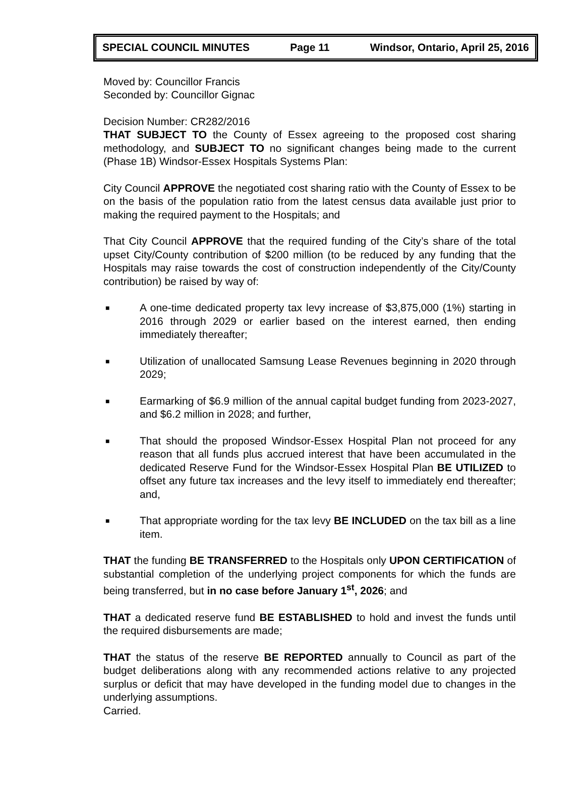SPECIAL COUNCIL MINUTES Page 11 Windsor, Ontario, April 25, 2016
Moved by: Councillor Francis
Seconded by: Councillor Gignac
Decision Number: CR282/2016
THAT SUBJECT TO the County of Essex agreeing to the proposed cost sharing methodology, and SUBJECT TO no significant changes being made to the current (Phase 1B) Windsor-Essex Hospitals Systems Plan:
City Council APPROVE the negotiated cost sharing ratio with the County of Essex to be on the basis of the population ratio from the latest census data available just prior to making the required payment to the Hospitals; and
That City Council APPROVE that the required funding of the City’s share of the total upset City/County contribution of $200 million (to be reduced by any funding that the Hospitals may raise towards the cost of construction independently of the City/County contribution) be raised by way of:
■ A one-time dedicated property tax levy increase of $3,875,000 (1%) starting in 2016 through 2029 or earlier based on the interest earned, then ending immediately thereafter;
■ Utilization of unallocated Samsung Lease Revenues beginning in 2020 through 2029;
■ Earmarking of $6.9 million of the annual capital budget funding from 2023-2027, and $6.2 million in 2028; and further,
■ That should the proposed Windsor-Essex Hospital Plan not proceed for any reason that all funds plus accrued interest that have been accumulated in the dedicated Reserve Fund for the Windsor-Essex Hospital Plan BE UTILIZED to offset any future tax increases and the levy itself to immediately end thereafter; and,
■ That appropriate wording for the tax levy BE INCLUDED on the tax bill as a line item.
THAT the funding BE TRANSFERRED to the Hospitals only UPON CERTIFICATION of substantial completion of the underlying project components for which the funds are being transferred, but in no case before January 1<sup>st</sup>, 2026; and
THAT a dedicated reserve fund BE ESTABLISHED to hold and invest the funds until the required disbursements are made;
THAT the status of the reserve BE REPORTED annually to Council as part of the budget deliberations along with any recommended actions relative to any projected surplus or deficit that may have developed in the funding model due to changes in the underlying assumptions.
Carried.